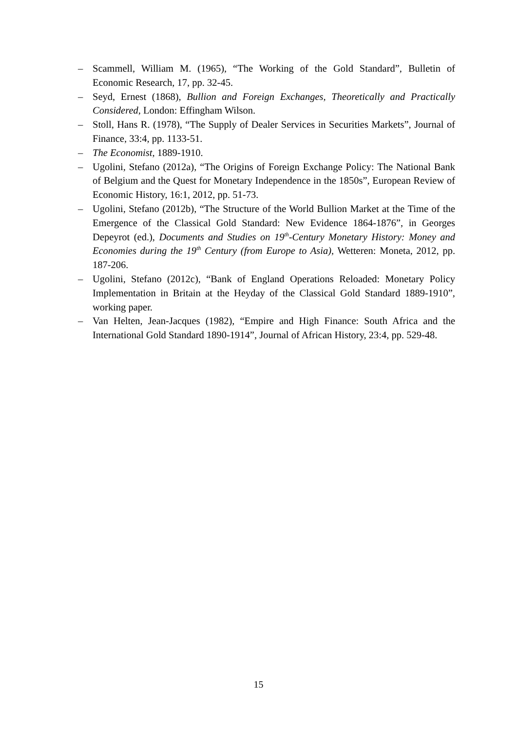– Scammell, William M. (1965), “The Working of the Gold Standard”, Bulletin of Economic Research, 17, pp. 32-45.
– Seyd, Ernest (1868), Bullion and Foreign Exchanges, Theoretically and Practically Considered, London: Effingham Wilson.
– Stoll, Hans R. (1978), “The Supply of Dealer Services in Securities Markets”, Journal of Finance, 33:4, pp. 1133-51.
– The Economist, 1889-1910.
– Ugolini, Stefano (2012a), “The Origins of Foreign Exchange Policy: The National Bank of Belgium and the Quest for Monetary Independence in the 1850s”, European Review of Economic History, 16:1, 2012, pp. 51-73.
– Ugolini, Stefano (2012b), “The Structure of the World Bullion Market at the Time of the Emergence of the Classical Gold Standard: New Evidence 1864-1876”, in Georges Depeyrot (ed.), Documents and Studies on 19<sup>th</sup>-Century Monetary History: Money and Economies during the 19<sup>th</sup> Century (from Europe to Asia), Wetteren: Moneta, 2012, pp. 187-206.
– Ugolini, Stefano (2012c), “Bank of England Operations Reloaded: Monetary Policy Implementation in Britain at the Heyday of the Classical Gold Standard 1889-1910”, working paper.
– Van Helten, Jean-Jacques (1982), “Empire and High Finance: South Africa and the International Gold Standard 1890-1914”, Journal of African History, 23:4, pp. 529-48.
15